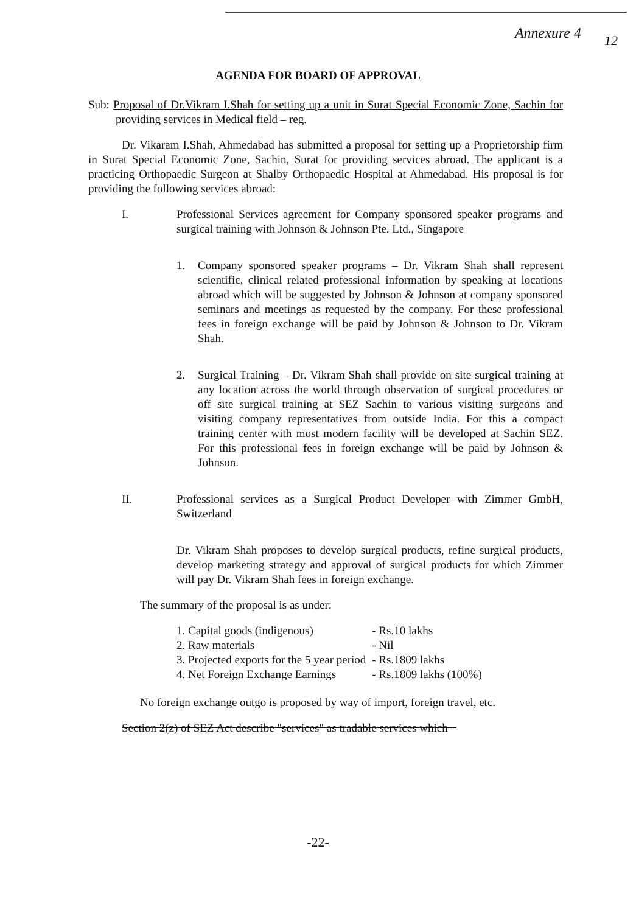Annexure 4 12
AGENDA FOR BOARD OF APPROVAL
Sub: Proposal of Dr.Vikram I.Shah for setting up a unit in Surat Special Economic Zone, Sachin for providing services in Medical field – reg.
Dr. Vikaram I.Shah, Ahmedabad has submitted a proposal for setting up a Proprietorship firm in Surat Special Economic Zone, Sachin, Surat for providing services abroad. The applicant is a practicing Orthopaedic Surgeon at Shalby Orthopaedic Hospital at Ahmedabad. His proposal is for providing the following services abroad:
I. Professional Services agreement for Company sponsored speaker programs and surgical training with Johnson & Johnson Pte. Ltd., Singapore
1. Company sponsored speaker programs – Dr. Vikram Shah shall represent scientific, clinical related professional information by speaking at locations abroad which will be suggested by Johnson & Johnson at company sponsored seminars and meetings as requested by the company. For these professional fees in foreign exchange will be paid by Johnson & Johnson to Dr. Vikram Shah.
2. Surgical Training – Dr. Vikram Shah shall provide on site surgical training at any location across the world through observation of surgical procedures or off site surgical training at SEZ Sachin to various visiting surgeons and visiting company representatives from outside India. For this a compact training center with most modern facility will be developed at Sachin SEZ. For this professional fees in foreign exchange will be paid by Johnson & Johnson.
II. Professional services as a Surgical Product Developer with Zimmer GmbH, Switzerland
Dr. Vikram Shah proposes to develop surgical products, refine surgical products, develop marketing strategy and approval of surgical products for which Zimmer will pay Dr. Vikram Shah fees in foreign exchange.
The summary of the proposal is as under:
| 1. Capital goods (indigenous) | - Rs.10 lakhs |
| 2. Raw materials | - Nil |
| 3. Projected exports for the 5 year period | - Rs.1809 lakhs |
| 4. Net Foreign Exchange Earnings | - Rs.1809 lakhs (100%) |
No foreign exchange outgo is proposed by way of import, foreign travel, etc.
Section 2(z) of SEZ Act describe "services" as tradable services which –
-22-